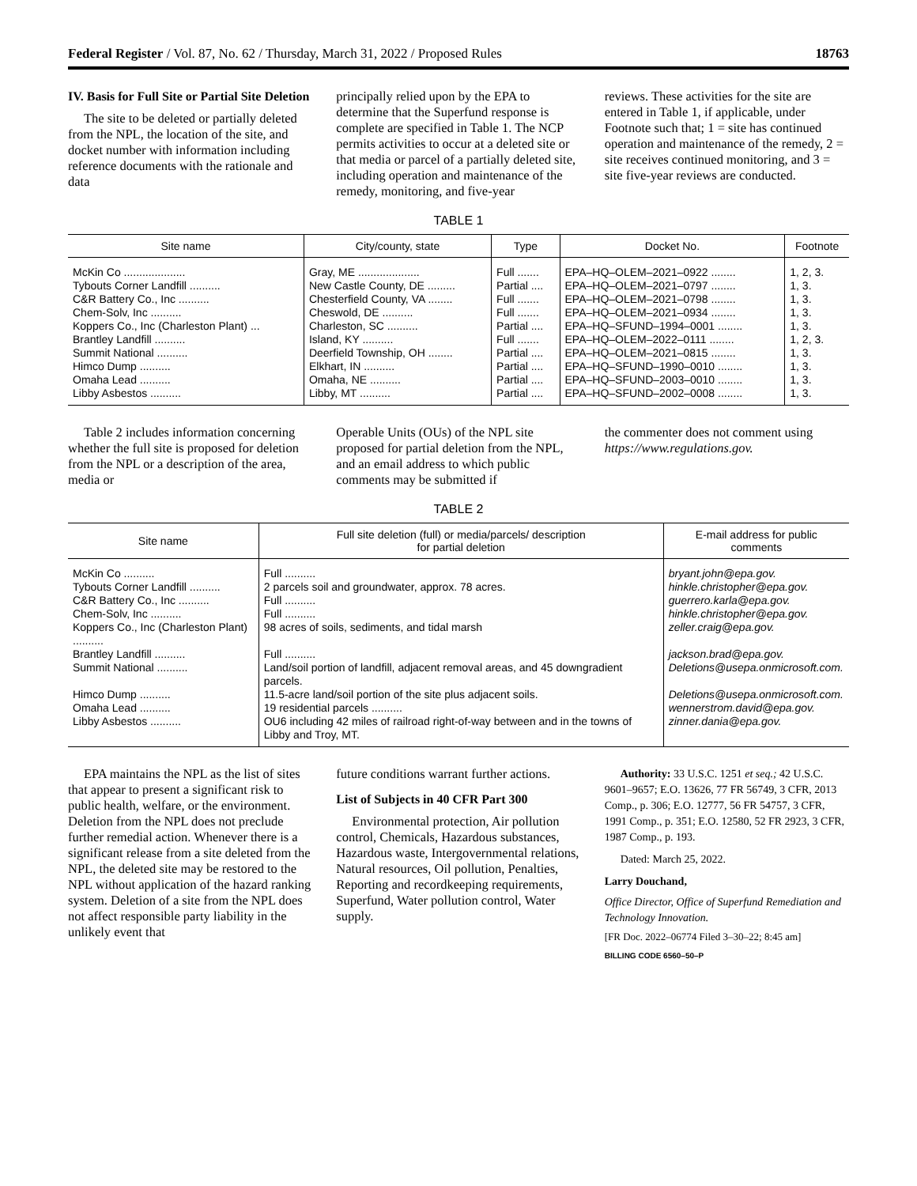Federal Register / Vol. 87, No. 62 / Thursday, March 31, 2022 / Proposed Rules 18763
IV. Basis for Full Site or Partial Site Deletion
The site to be deleted or partially deleted from the NPL, the location of the site, and docket number with information including reference documents with the rationale and data
principally relied upon by the EPA to determine that the Superfund response is complete are specified in Table 1. The NCP permits activities to occur at a deleted site or that media or parcel of a partially deleted site, including operation and maintenance of the remedy, monitoring, and five-year
reviews. These activities for the site are entered in Table 1, if applicable, under Footnote such that; 1 = site has continued operation and maintenance of the remedy, 2 = site receives continued monitoring, and 3 = site five-year reviews are conducted.
TABLE 1
| Site name | City/county, state | Type | Docket No. | Footnote |
| --- | --- | --- | --- | --- |
| McKin Co .................... | Gray, ME .................... | Full ....... | EPA–HQ–OLEM–2021–0922 ........ | 1, 2, 3. |
| Tybouts Corner Landfill .......... | New Castle County, DE ......... | Partial .... | EPA–HQ–OLEM–2021–0797 ........ | 1, 3. |
| C&R Battery Co., Inc .......... | Chesterfield County, VA ........ | Full ....... | EPA–HQ–OLEM–2021–0798 ........ | 1, 3. |
| Chem-Solv, Inc .......... | Cheswold, DE .......... | Full ....... | EPA–HQ–OLEM–2021–0934 ........ | 1, 3. |
| Koppers Co., Inc (Charleston Plant) ... | Charleston, SC .......... | Partial .... | EPA–HQ–SFUND–1994–0001 ........ | 1, 3. |
| Brantley Landfill .......... | Island, KY .......... | Full ....... | EPA–HQ–OLEM–2022–0111 ........ | 1, 2, 3. |
| Summit National .......... | Deerfield Township, OH ........ | Partial .... | EPA–HQ–OLEM–2021–0815 ........ | 1, 3. |
| Himco Dump .......... | Elkhart, IN .......... | Partial .... | EPA–HQ–SFUND–1990–0010 ........ | 1, 3. |
| Omaha Lead .......... | Omaha, NE .......... | Partial .... | EPA–HQ–SFUND–2003–0010 ........ | 1, 3. |
| Libby Asbestos .......... | Libby, MT .......... | Partial .... | EPA–HQ–SFUND–2002–0008 ........ | 1, 3. |
Table 2 includes information concerning whether the full site is proposed for deletion from the NPL or a description of the area, media or
Operable Units (OUs) of the NPL site proposed for partial deletion from the NPL, and an email address to which public comments may be submitted if
the commenter does not comment using https://www.regulations.gov.
TABLE 2
| Site name | Full site deletion (full) or media/parcels/ description for partial deletion | E-mail address for public comments |
| --- | --- | --- |
| McKin Co .......... | Full .......... | bryant.john@epa.gov. |
| Tybouts Corner Landfill .......... | 2 parcels soil and groundwater, approx. 78 acres. | hinkle.christopher@epa.gov. |
| C&R Battery Co., Inc .......... | Full .......... | guerrero.karla@epa.gov. |
| Chem-Solv, Inc .......... | Full .......... | hinkle.christopher@epa.gov. |
| Koppers Co., Inc (Charleston Plant) .......... | 98 acres of soils, sediments, and tidal marsh | zeller.craig@epa.gov. |
| Brantley Landfill .......... | Full .......... | jackson.brad@epa.gov. |
| Summit National .......... | Land/soil portion of landfill, adjacent removal areas, and 45 downgradient parcels. | Deletions@usepa.onmicrosoft.com. |
| Himco Dump .......... | 11.5-acre land/soil portion of the site plus adjacent soils. | Deletions@usepa.onmicrosoft.com. |
| Omaha Lead .......... | 19 residential parcels .......... | wennerstrom.david@epa.gov. |
| Libby Asbestos .......... | OU6 including 42 miles of railroad right-of-way between and in the towns of Libby and Troy, MT. | zinner.dania@epa.gov. |
EPA maintains the NPL as the list of sites that appear to present a significant risk to public health, welfare, or the environment. Deletion from the NPL does not preclude further remedial action. Whenever there is a significant release from a site deleted from the NPL, the deleted site may be restored to the NPL without application of the hazard ranking system. Deletion of a site from the NPL does not affect responsible party liability in the unlikely event that
future conditions warrant further actions.
List of Subjects in 40 CFR Part 300
Environmental protection, Air pollution control, Chemicals, Hazardous substances, Hazardous waste, Intergovernmental relations, Natural resources, Oil pollution, Penalties, Reporting and recordkeeping requirements, Superfund, Water pollution control, Water supply.
Authority: 33 U.S.C. 1251 et seq.; 42 U.S.C. 9601–9657; E.O. 13626, 77 FR 56749, 3 CFR, 2013 Comp., p. 306; E.O. 12777, 56 FR 54757, 3 CFR, 1991 Comp., p. 351; E.O. 12580, 52 FR 2923, 3 CFR, 1987 Comp., p. 193.
Dated: March 25, 2022.
Larry Douchand,
Office Director, Office of Superfund Remediation and Technology Innovation.
[FR Doc. 2022–06774 Filed 3–30–22; 8:45 am]
BILLING CODE 6560–50–P